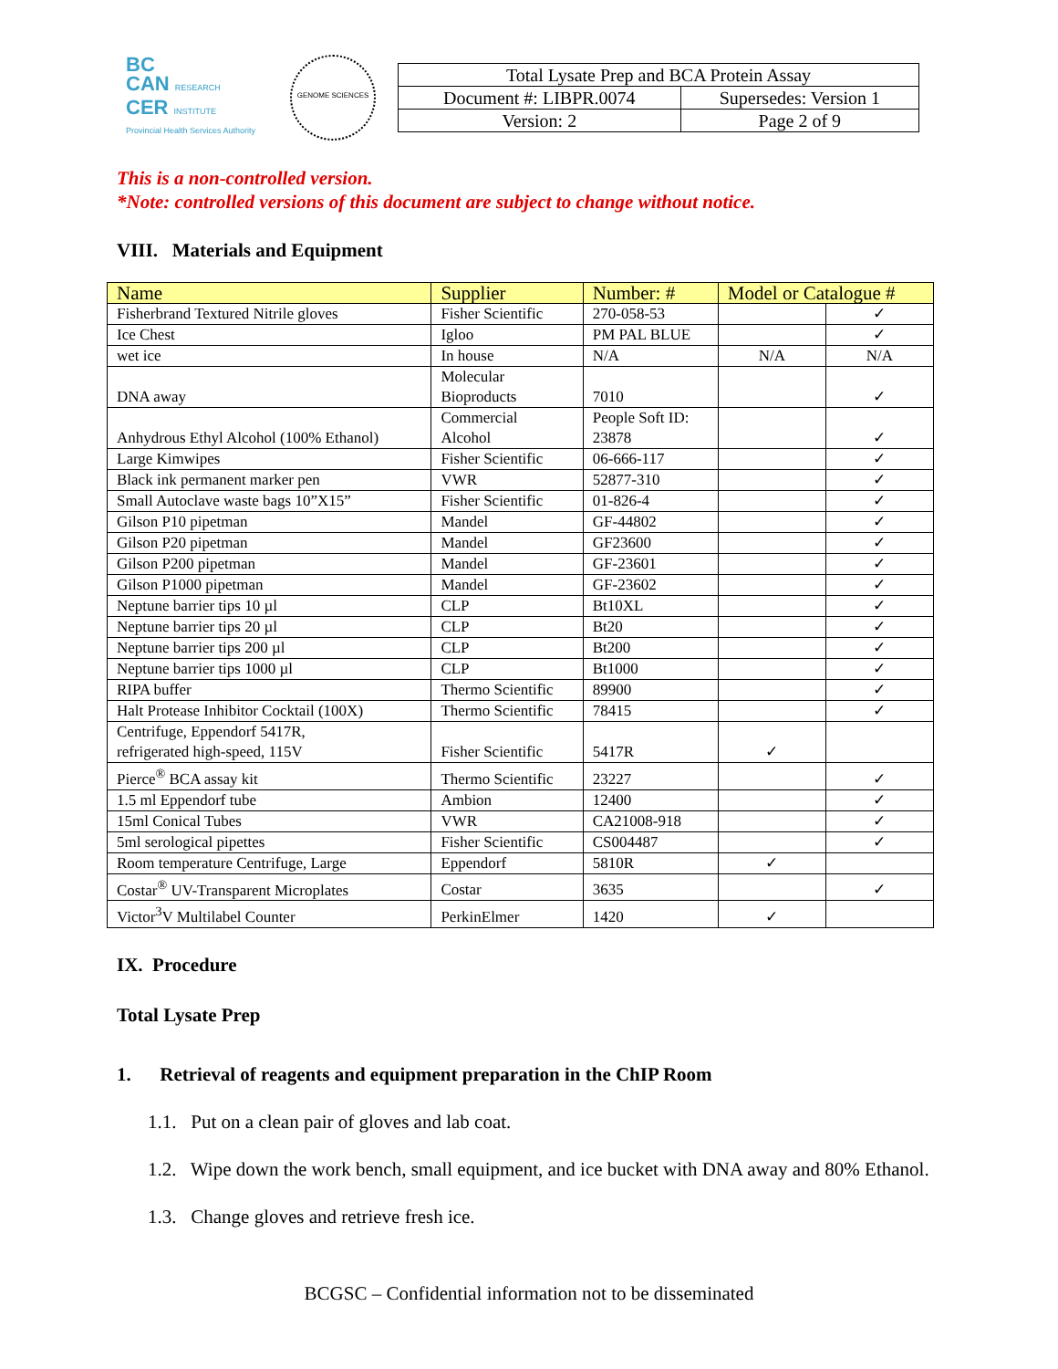BC
CAN RESEARCH
CER INSTITUTE
Provincial Health Services Authority
GENOME SCIENCES
| Total Lysate Prep and BCA Protein Assay | |
| Document #: LIBPR.0074 | Supersedes: Version 1 |
| Version: 2 | Page 2 of 9 |
This is a non-controlled version.
*Note: controlled versions of this document are subject to change without notice.
VIII. Materials and Equipment
| Name | Supplier | Number: # | Model or Catalogue # | |
| --- | --- | --- | --- | --- |
| Fisherbrand Textured Nitrile gloves | Fisher Scientific | 270-058-53 | | ✓ |
| Ice Chest | Igloo | PM PAL BLUE | | ✓ |
| wet ice | In house | N/A | N/A | N/A |
| DNA away | Molecular Bioproducts | 7010 | | ✓ |
| Anhydrous Ethyl Alcohol (100% Ethanol) | Commercial Alcohol | People Soft ID: 23878 | | ✓ |
| Large Kimwipes | Fisher Scientific | 06-666-117 | | ✓ |
| Black ink permanent marker pen | VWR | 52877-310 | | ✓ |
| Small Autoclave waste bags 10”X15” | Fisher Scientific | 01-826-4 | | ✓ |
| Gilson P10 pipetman | Mandel | GF-44802 | | ✓ |
| Gilson P20 pipetman | Mandel | GF23600 | | ✓ |
| Gilson P200 pipetman | Mandel | GF-23601 | | ✓ |
| Gilson P1000 pipetman | Mandel | GF-23602 | | ✓ |
| Neptune barrier tips 10 µl | CLP | Bt10XL | | ✓ |
| Neptune barrier tips 20 µl | CLP | Bt20 | | ✓ |
| Neptune barrier tips 200 µl | CLP | Bt200 | | ✓ |
| Neptune barrier tips 1000 µl | CLP | Bt1000 | | ✓ |
| RIPA buffer | Thermo Scientific | 89900 | | ✓ |
| Halt Protease Inhibitor Cocktail (100X) | Thermo Scientific | 78415 | | ✓ |
| Centrifuge, Eppendorf 5417R, refrigerated high-speed, 115V | Fisher Scientific | 5417R | ✓ | |
| Pierce<sup>®</sup> BCA assay kit | Thermo Scientific | 23227 | | ✓ |
| 1.5 ml Eppendorf tube | Ambion | 12400 | | ✓ |
| 15ml Conical Tubes | VWR | CA21008-918 | | ✓ |
| 5ml serological pipettes | Fisher Scientific | CS004487 | | ✓ |
| Room temperature Centrifuge, Large | Eppendorf | 5810R | ✓ | |
| Costar<sup>®</sup> UV-Transparent Microplates | Costar | 3635 | | ✓ |
| Victor<sup>3</sup>V Multilabel Counter | PerkinElmer | 1420 | ✓ | |
IX. Procedure
Total Lysate Prep
1. Retrieval of reagents and equipment preparation in the ChIP Room
1.1. Put on a clean pair of gloves and lab coat.
1.2. Wipe down the work bench, small equipment, and ice bucket with DNA away and 80% Ethanol.
1.3. Change gloves and retrieve fresh ice.
BCGSC – Confidential information not to be disseminated